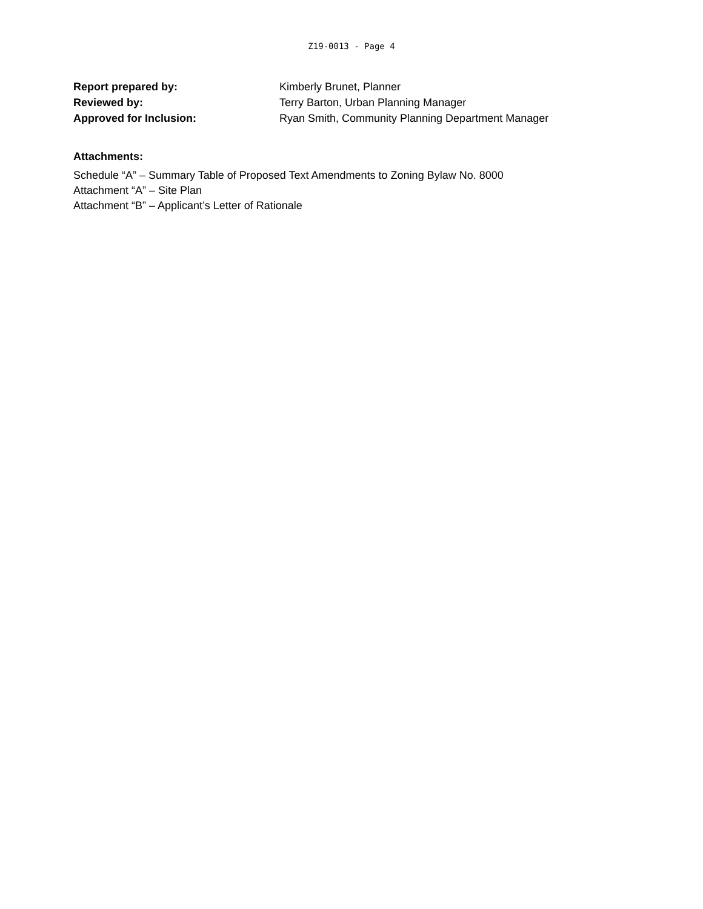Z19-0013 - Page 4
Report prepared by: Kimberly Brunet, Planner
Reviewed by: Terry Barton, Urban Planning Manager
Approved for Inclusion: Ryan Smith, Community Planning Department Manager
Attachments:
Schedule “A” – Summary Table of Proposed Text Amendments to Zoning Bylaw No. 8000
Attachment “A” – Site Plan
Attachment “B” – Applicant’s Letter of Rationale